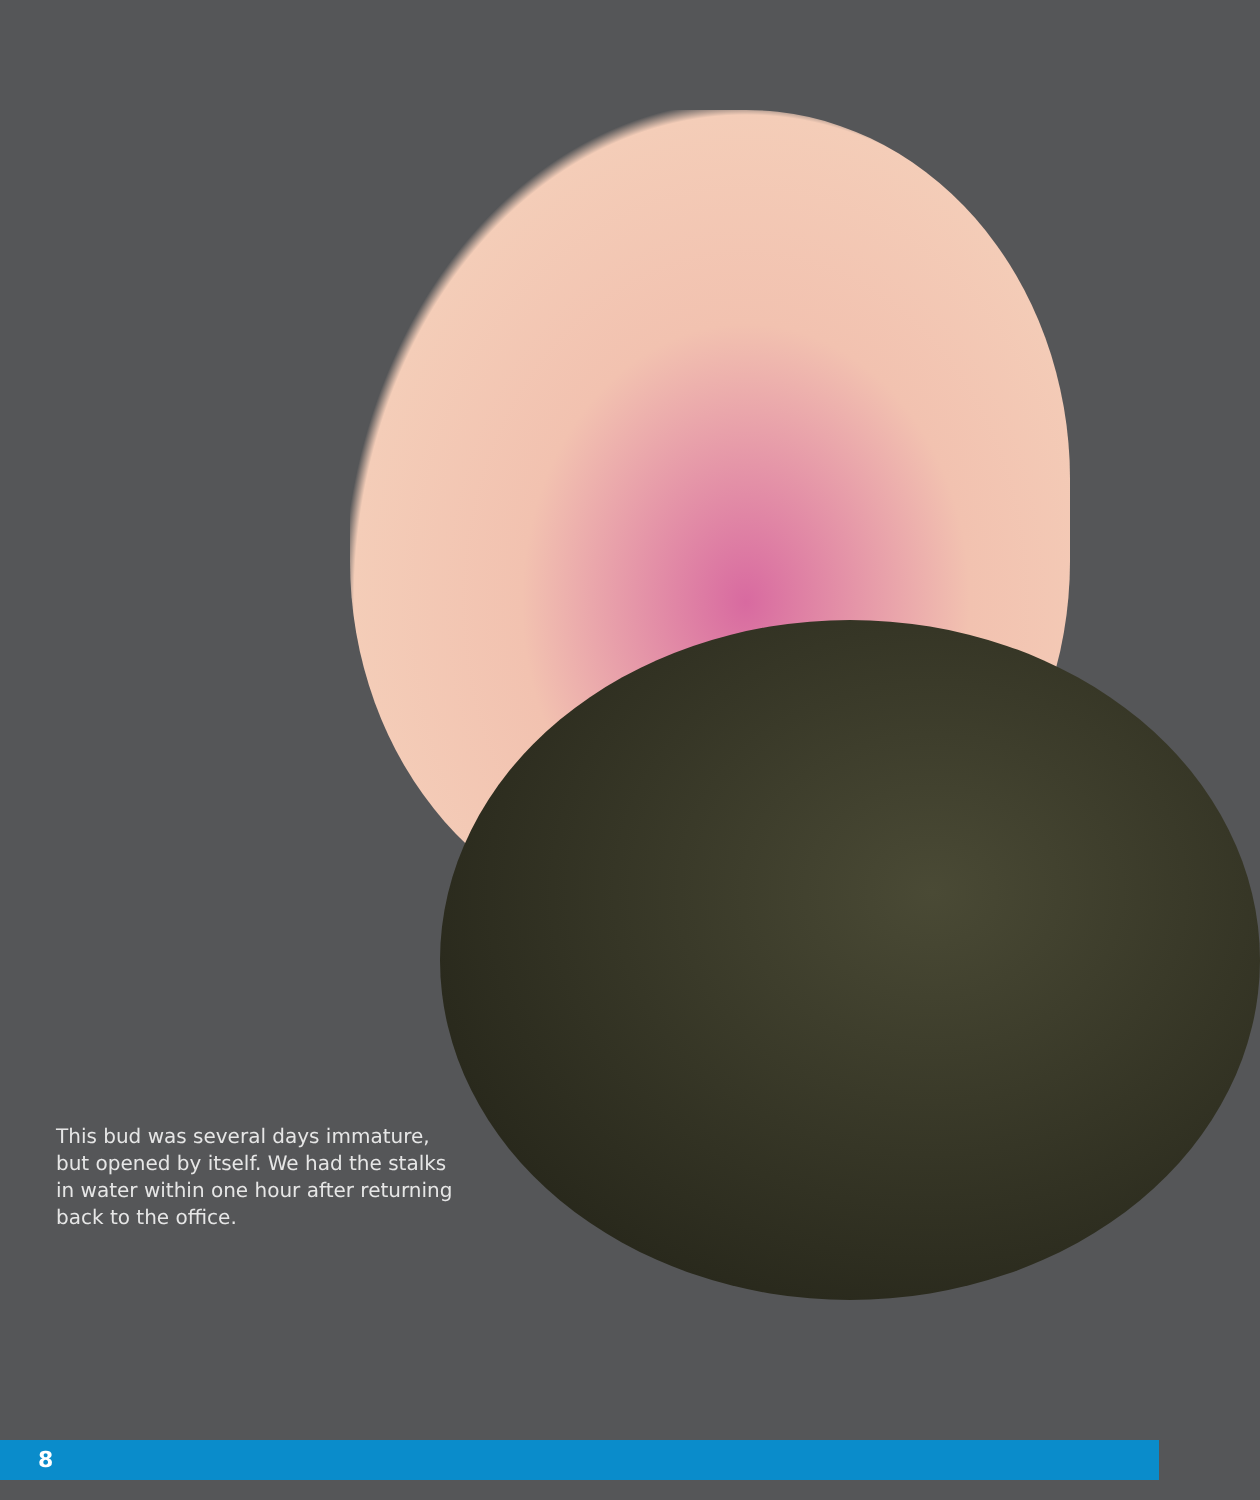This bud was several days immature, but opened by itself. We had the stalks in water within one hour after returning back to the office.
8